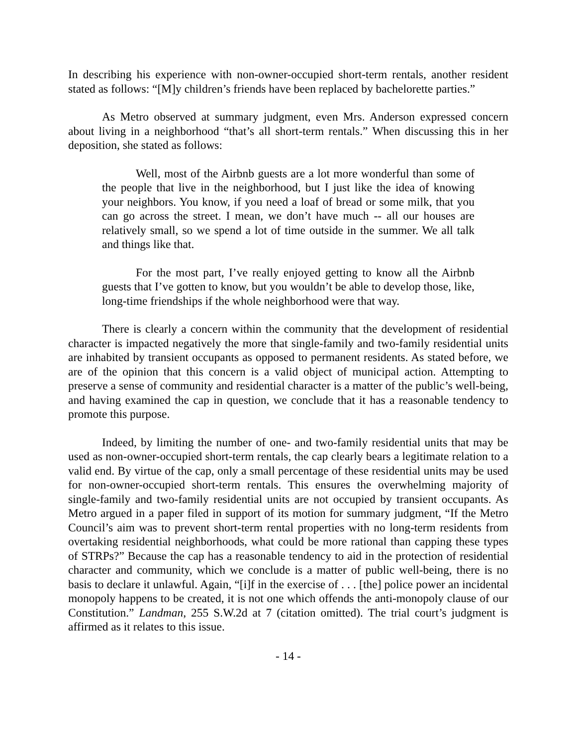In describing his experience with non-owner-occupied short-term rentals, another resident stated as follows: “[M]y children’s friends have been replaced by bachelorette parties.”
As Metro observed at summary judgment, even Mrs. Anderson expressed concern about living in a neighborhood “that’s all short-term rentals.” When discussing this in her deposition, she stated as follows:
Well, most of the Airbnb guests are a lot more wonderful than some of the people that live in the neighborhood, but I just like the idea of knowing your neighbors. You know, if you need a loaf of bread or some milk, that you can go across the street. I mean, we don’t have much -- all our houses are relatively small, so we spend a lot of time outside in the summer. We all talk and things like that.
For the most part, I’ve really enjoyed getting to know all the Airbnb guests that I’ve gotten to know, but you wouldn’t be able to develop those, like, long-time friendships if the whole neighborhood were that way.
There is clearly a concern within the community that the development of residential character is impacted negatively the more that single-family and two-family residential units are inhabited by transient occupants as opposed to permanent residents. As stated before, we are of the opinion that this concern is a valid object of municipal action. Attempting to preserve a sense of community and residential character is a matter of the public’s well-being, and having examined the cap in question, we conclude that it has a reasonable tendency to promote this purpose.
Indeed, by limiting the number of one- and two-family residential units that may be used as non-owner-occupied short-term rentals, the cap clearly bears a legitimate relation to a valid end. By virtue of the cap, only a small percentage of these residential units may be used for non-owner-occupied short-term rentals. This ensures the overwhelming majority of single-family and two-family residential units are not occupied by transient occupants. As Metro argued in a paper filed in support of its motion for summary judgment, “If the Metro Council’s aim was to prevent short-term rental properties with no long-term residents from overtaking residential neighborhoods, what could be more rational than capping these types of STRPs?” Because the cap has a reasonable tendency to aid in the protection of residential character and community, which we conclude is a matter of public well-being, there is no basis to declare it unlawful. Again, “[i]f in the exercise of . . . [the] police power an incidental monopoly happens to be created, it is not one which offends the anti-monopoly clause of our Constitution.” Landman, 255 S.W.2d at 7 (citation omitted). The trial court’s judgment is affirmed as it relates to this issue.
- 14 -